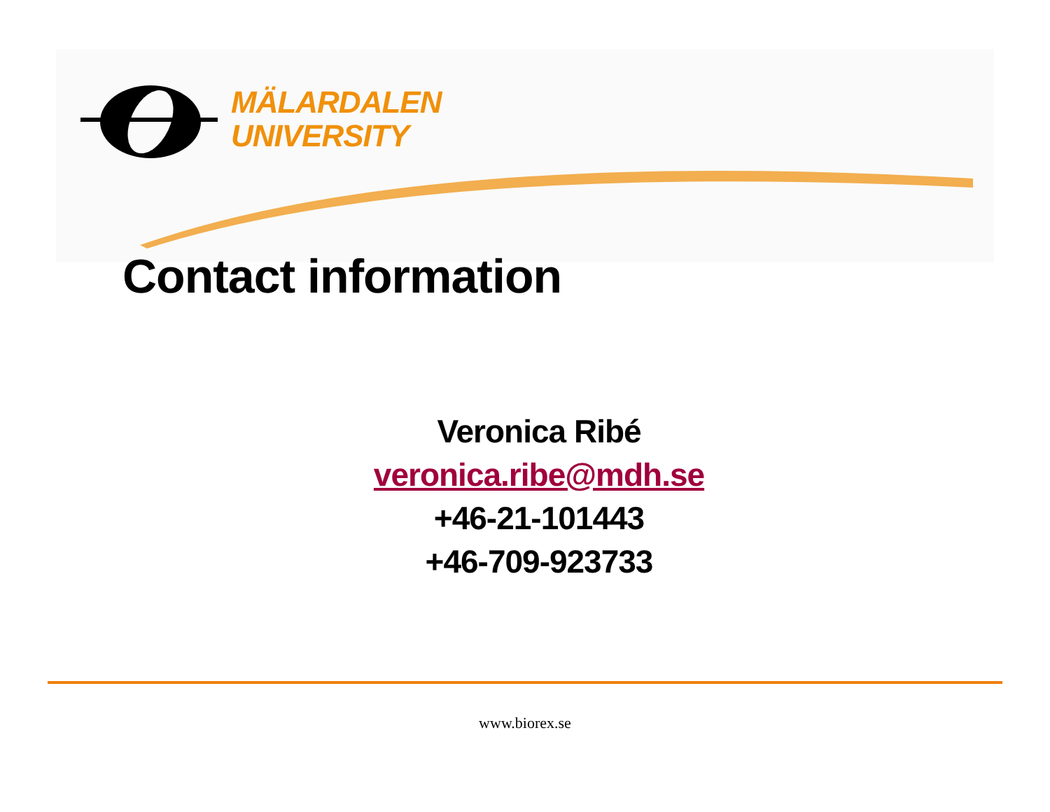MÄLARDALEN
UNIVERSITY
Contact information
Veronica Ribé
veronica.ribe@mdh.se
+46-21-101443
+46-709-923733
www.biorex.se